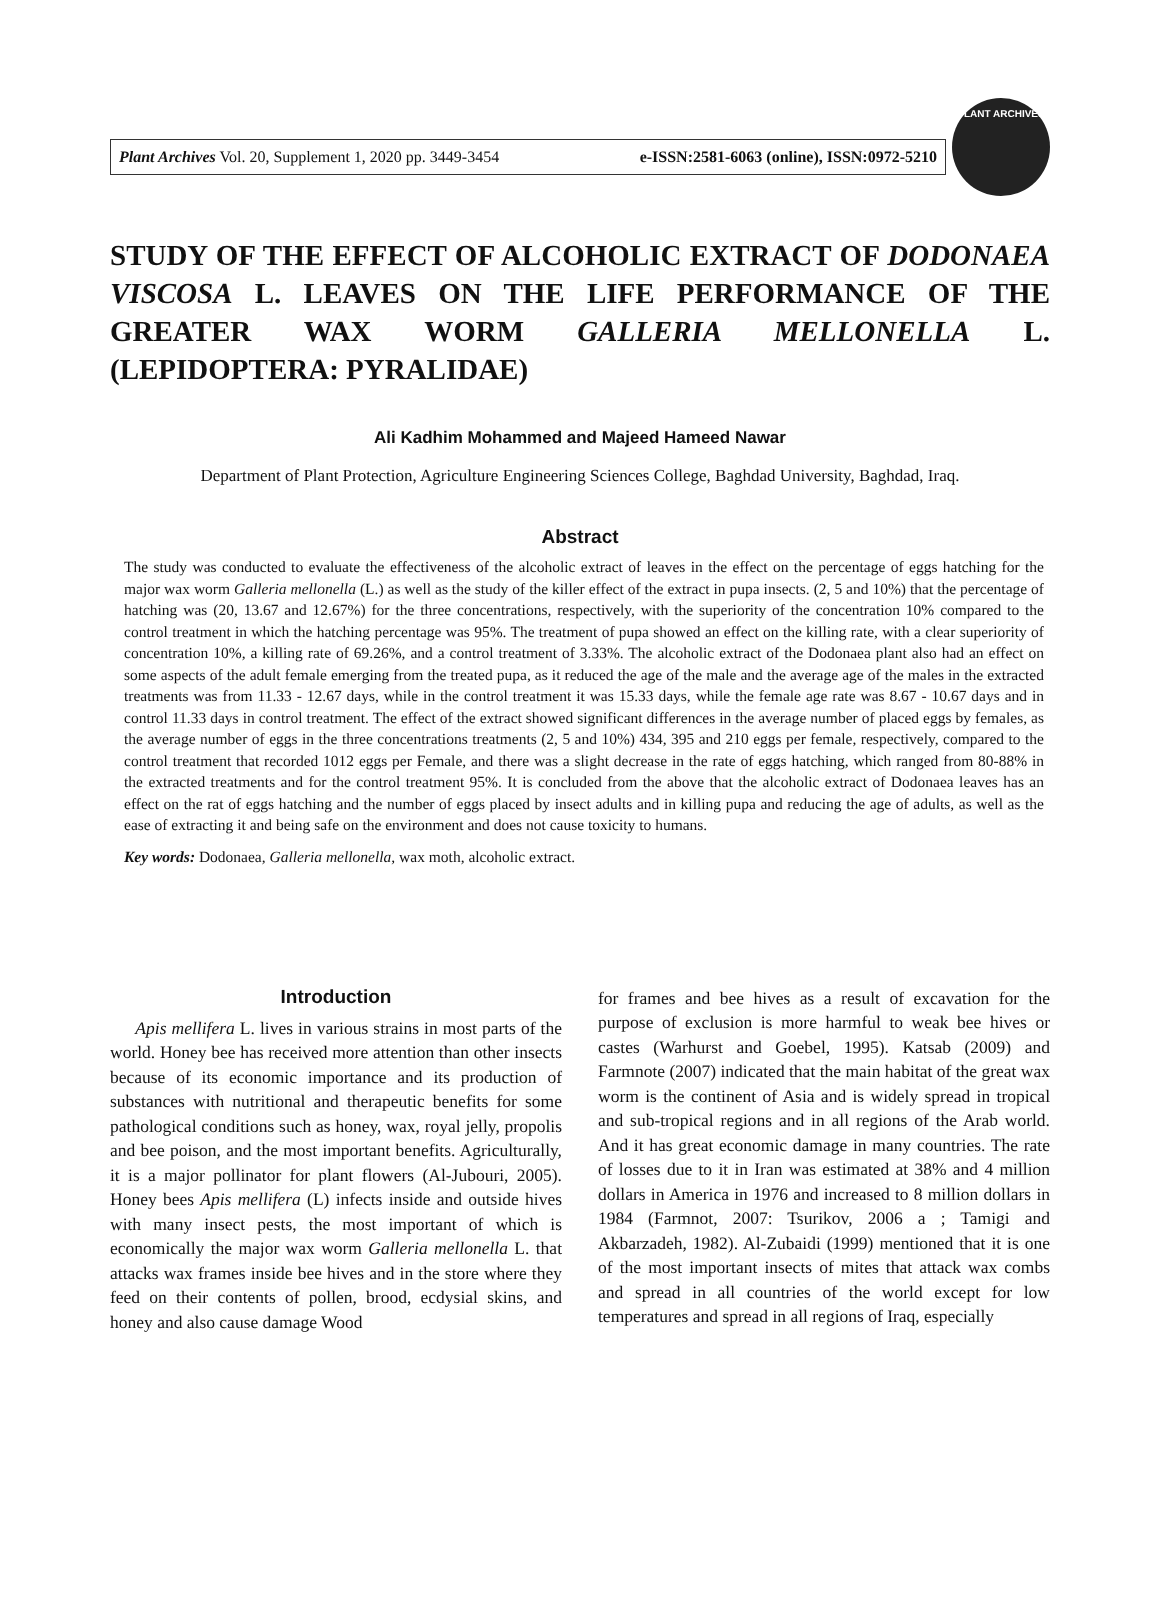Plant Archives Vol. 20, Supplement 1, 2020 pp. 3449-3454 e-ISSN:2581-6063 (online), ISSN:0972-5210
PLANT ARCHIVES
STUDY OF THE EFFECT OF ALCOHOLIC EXTRACT OF DODONAEA VISCOSA L. LEAVES ON THE LIFE PERFORMANCE OF THE GREATER WAX WORM GALLERIA MELLONELLA L. (LEPIDOPTERA: PYRALIDAE)
Ali Kadhim Mohammed and Majeed Hameed Nawar
Department of Plant Protection, Agriculture Engineering Sciences College, Baghdad University, Baghdad, Iraq.
Abstract
The study was conducted to evaluate the effectiveness of the alcoholic extract of leaves in the effect on the percentage of eggs hatching for the major wax worm Galleria mellonella (L.) as well as the study of the killer effect of the extract in pupa insects. (2, 5 and 10%) that the percentage of hatching was (20, 13.67 and 12.67%) for the three concentrations, respectively, with the superiority of the concentration 10% compared to the control treatment in which the hatching percentage was 95%. The treatment of pupa showed an effect on the killing rate, with a clear superiority of concentration 10%, a killing rate of 69.26%, and a control treatment of 3.33%. The alcoholic extract of the Dodonaea plant also had an effect on some aspects of the adult female emerging from the treated pupa, as it reduced the age of the male and the average age of the males in the extracted treatments was from 11.33 - 12.67 days, while in the control treatment it was 15.33 days, while the female age rate was 8.67 - 10.67 days and in control 11.33 days in control treatment. The effect of the extract showed significant differences in the average number of placed eggs by females, as the average number of eggs in the three concentrations treatments (2, 5 and 10%) 434, 395 and 210 eggs per female, respectively, compared to the control treatment that recorded 1012 eggs per Female, and there was a slight decrease in the rate of eggs hatching, which ranged from 80-88% in the extracted treatments and for the control treatment 95%. It is concluded from the above that the alcoholic extract of Dodonaea leaves has an effect on the rat of eggs hatching and the number of eggs placed by insect adults and in killing pupa and reducing the age of adults, as well as the ease of extracting it and being safe on the environment and does not cause toxicity to humans.
Key words: Dodonaea, Galleria mellonella, wax moth, alcoholic extract.
Introduction
Apis mellifera L. lives in various strains in most parts of the world. Honey bee has received more attention than other insects because of its economic importance and its production of substances with nutritional and therapeutic benefits for some pathological conditions such as honey, wax, royal jelly, propolis and bee poison, and the most important benefits. Agriculturally, it is a major pollinator for plant flowers (Al-Jubouri, 2005). Honey bees Apis mellifera (L) infects inside and outside hives with many insect pests, the most important of which is economically the major wax worm Galleria mellonella L. that attacks wax frames inside bee hives and in the store where they feed on their contents of pollen, brood, ecdysial skins, and honey and also cause damage Wood
for frames and bee hives as a result of excavation for the purpose of exclusion is more harmful to weak bee hives or castes (Warhurst and Goebel, 1995). Katsab (2009) and Farmnote (2007) indicated that the main habitat of the great wax worm is the continent of Asia and is widely spread in tropical and sub-tropical regions and in all regions of the Arab world. And it has great economic damage in many countries. The rate of losses due to it in Iran was estimated at 38% and 4 million dollars in America in 1976 and increased to 8 million dollars in 1984 (Farmnot, 2007: Tsurikov, 2006 a ; Tamigi and Akbarzadeh, 1982). Al-Zubaidi (1999) mentioned that it is one of the most important insects of mites that attack wax combs and spread in all countries of the world except for low temperatures and spread in all regions of Iraq, especially